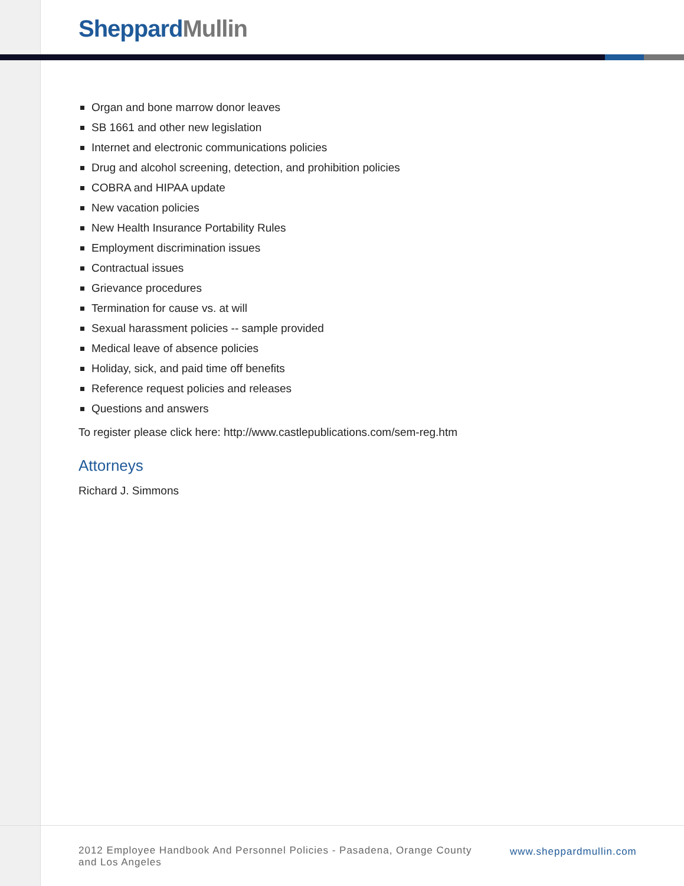Sheppard Mullin
Organ and bone marrow donor leaves
SB 1661 and other new legislation
Internet and electronic communications policies
Drug and alcohol screening, detection, and prohibition policies
COBRA and HIPAA update
New vacation policies
New Health Insurance Portability Rules
Employment discrimination issues
Contractual issues
Grievance procedures
Termination for cause vs. at will
Sexual harassment policies -- sample provided
Medical leave of absence policies
Holiday, sick, and paid time off benefits
Reference request policies and releases
Questions and answers
To register please click here: http://www.castlepublications.com/sem-reg.htm
Attorneys
Richard J. Simmons
2012 Employee Handbook And Personnel Policies - Pasadena, Orange County and Los Angeles
www.sheppardmullin.com